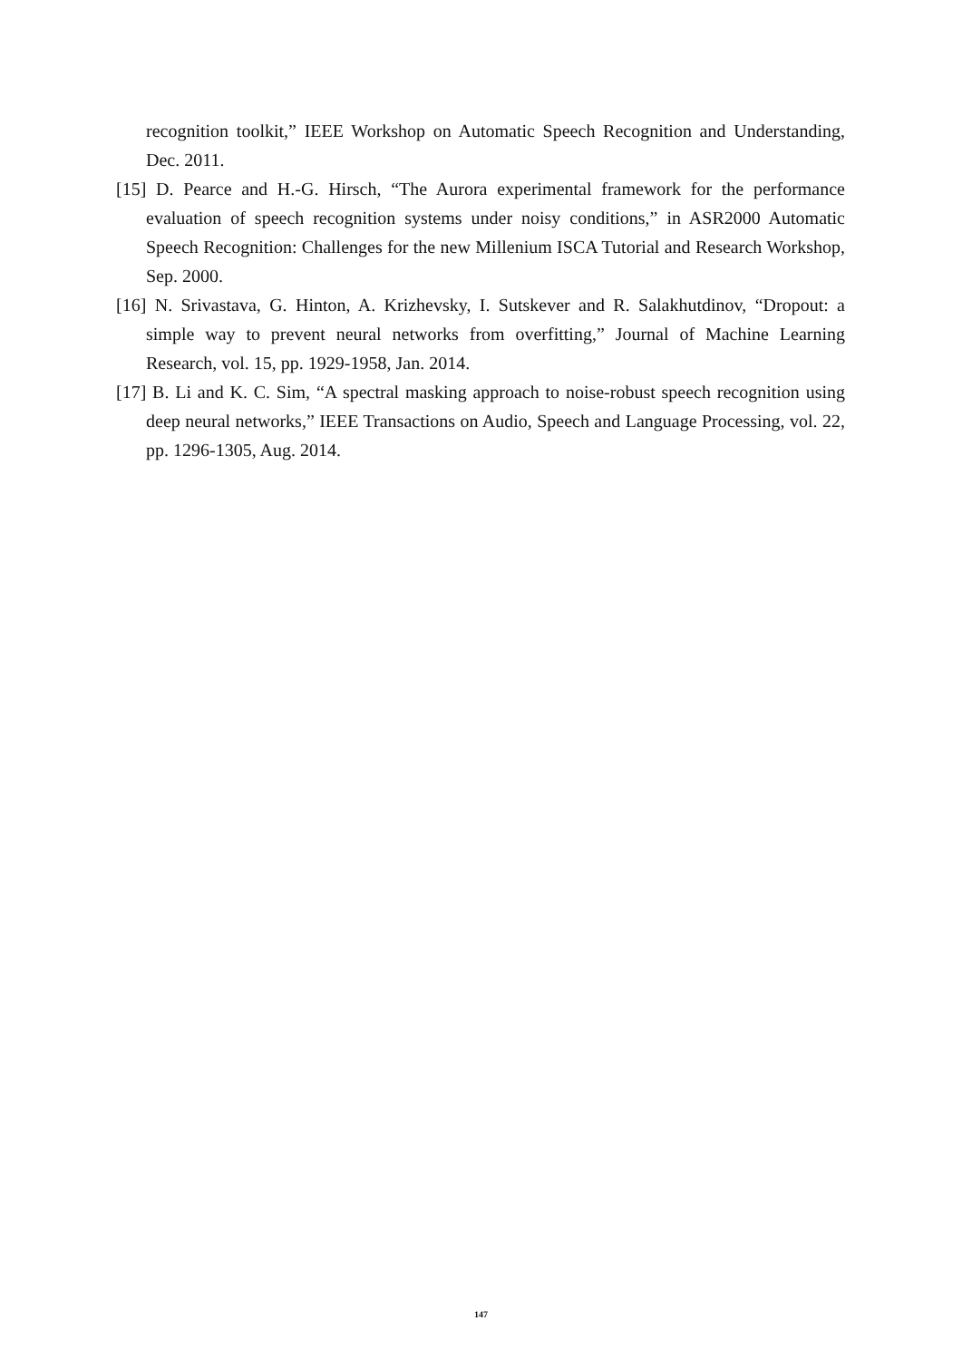recognition toolkit,” IEEE Workshop on Automatic Speech Recognition and Understanding, Dec. 2011.
[15] D. Pearce and H.-G. Hirsch, “The Aurora experimental framework for the performance evaluation of speech recognition systems under noisy conditions,” in ASR2000 Automatic Speech Recognition: Challenges for the new Millenium ISCA Tutorial and Research Workshop, Sep. 2000.
[16] N. Srivastava, G. Hinton, A. Krizhevsky, I. Sutskever and R. Salakhutdinov, “Dropout: a simple way to prevent neural networks from overfitting,” Journal of Machine Learning Research, vol. 15, pp. 1929-1958, Jan. 2014.
[17] B. Li and K. C. Sim, “A spectral masking approach to noise-robust speech recognition using deep neural networks,” IEEE Transactions on Audio, Speech and Language Processing, vol. 22, pp. 1296-1305, Aug. 2014.
147